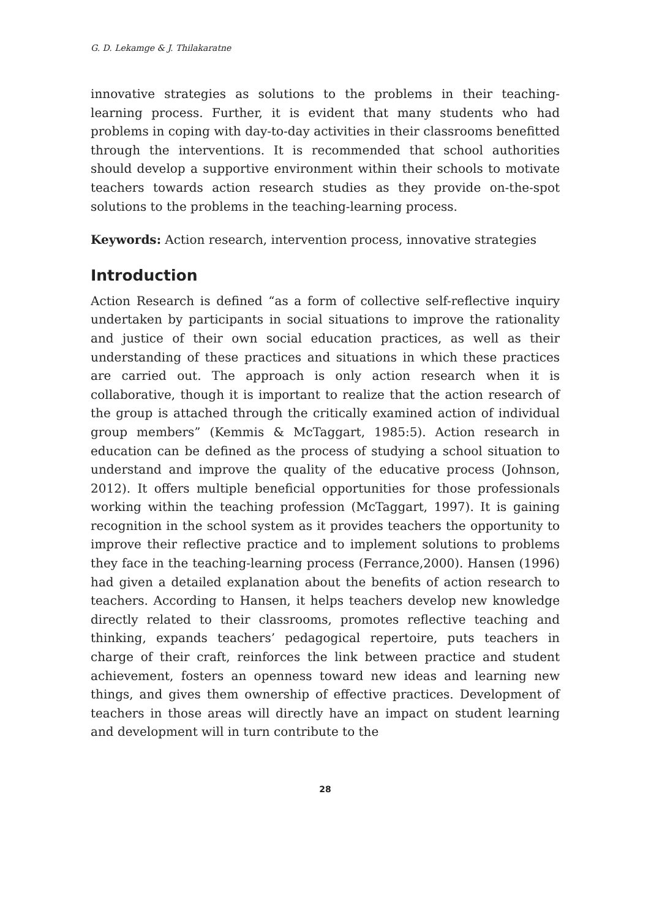G. D. Lekamge & J. Thilakaratne
innovative strategies as solutions to the problems in their teaching-learning process. Further, it is evident that many students who had problems in coping with day-to-day activities in their classrooms benefitted through the interventions. It is recommended that school authorities should develop a supportive environment within their schools to motivate teachers towards action research studies as they provide on-the-spot solutions to the problems in the teaching-learning process.
Keywords: Action research, intervention process, innovative strategies
Introduction
Action Research is defined “as a form of collective self-reflective inquiry undertaken by participants in social situations to improve the rationality and justice of their own social education practices, as well as their understanding of these practices and situations in which these practices are carried out. The approach is only action research when it is collaborative, though it is important to realize that the action research of the group is attached through the critically examined action of individual group members” (Kemmis & McTaggart, 1985:5). Action research in education can be defined as the process of studying a school situation to understand and improve the quality of the educative process (Johnson, 2012). It offers multiple beneficial opportunities for those professionals working within the teaching profession (McTaggart, 1997). It is gaining recognition in the school system as it provides teachers the opportunity to improve their reflective practice and to implement solutions to problems they face in the teaching-learning process (Ferrance,2000). Hansen (1996) had given a detailed explanation about the benefits of action research to teachers. According to Hansen, it helps teachers develop new knowledge directly related to their classrooms, promotes reflective teaching and thinking, expands teachers’ pedagogical repertoire, puts teachers in charge of their craft, reinforces the link between practice and student achievement, fosters an openness toward new ideas and learning new things, and gives them ownership of effective practices. Development of teachers in those areas will directly have an impact on student learning and development will in turn contribute to the
28